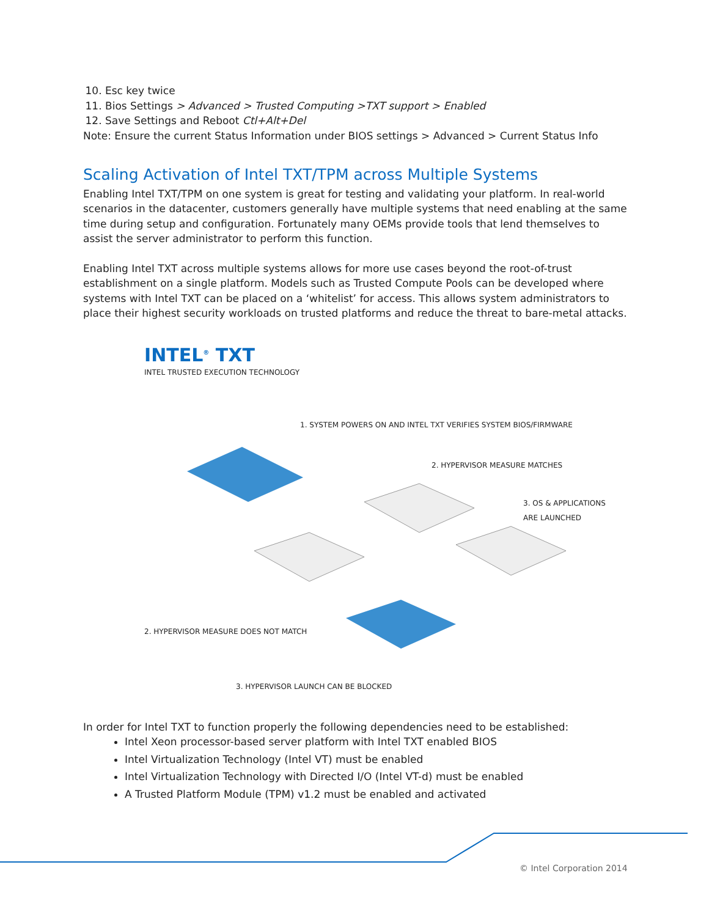10. Esc key twice
11. Bios Settings > Advanced > Trusted Computing >TXT support > Enabled
12. Save Settings and Reboot Ctl+Alt+Del
Note: Ensure the current Status Information under BIOS settings > Advanced > Current Status Info
Scaling Activation of Intel TXT/TPM across Multiple Systems
Enabling Intel TXT/TPM on one system is great for testing and validating your platform. In real-world scenarios in the datacenter, customers generally have multiple systems that need enabling at the same time during setup and configuration. Fortunately many OEMs provide tools that lend themselves to assist the server administrator to perform this function.
Enabling Intel TXT across multiple systems allows for more use cases beyond the root-of-trust establishment on a single platform. Models such as Trusted Compute Pools can be developed where systems with Intel TXT can be placed on a ‘whitelist’ for access. This allows system administrators to place their highest security workloads on trusted platforms and reduce the threat to bare-metal attacks.
INTEL<sup>®</sup> TXT
INTEL TRUSTED EXECUTION TECHNOLOGY
1. SYSTEM POWERS ON AND INTEL TXT VERIFIES SYSTEM BIOS/FIRMWARE
2. HYPERVISOR MEASURE MATCHES
3. OS & APPLICATIONS ARE LAUNCHED
2. HYPERVISOR MEASURE DOES NOT MATCH
3. HYPERVISOR LAUNCH CAN BE BLOCKED
In order for Intel TXT to function properly the following dependencies need to be established:
Intel Xeon processor-based server platform with Intel TXT enabled BIOS
Intel Virtualization Technology (Intel VT) must be enabled
Intel Virtualization Technology with Directed I/O (Intel VT-d) must be enabled
A Trusted Platform Module (TPM) v1.2 must be enabled and activated
© Intel Corporation 2014